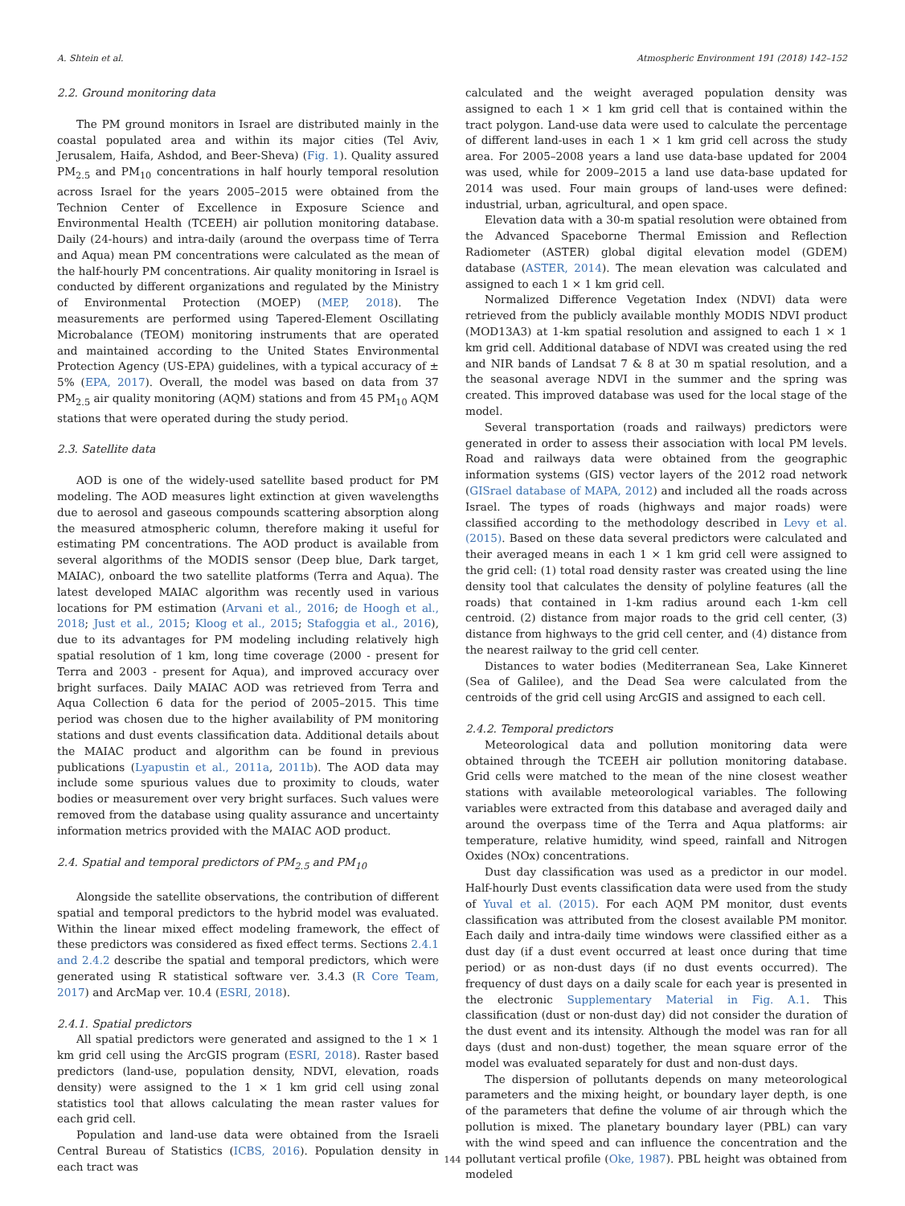A. Shtein et al. Atmospheric Environment 191 (2018) 142–152
2.2. Ground monitoring data
The PM ground monitors in Israel are distributed mainly in the coastal populated area and within its major cities (Tel Aviv, Jerusalem, Haifa, Ashdod, and Beer-Sheva) (Fig. 1). Quality assured PM<sub>2.5</sub> and PM<sub>10</sub> concentrations in half hourly temporal resolution across Israel for the years 2005–2015 were obtained from the Technion Center of Excellence in Exposure Science and Environmental Health (TCEEH) air pollution monitoring database. Daily (24-hours) and intra-daily (around the overpass time of Terra and Aqua) mean PM concentrations were calculated as the mean of the half-hourly PM concentrations. Air quality monitoring in Israel is conducted by different organizations and regulated by the Ministry of Environmental Protection (MOEP) (MEP, 2018). The measurements are performed using Tapered-Element Oscillating Microbalance (TEOM) monitoring instruments that are operated and maintained according to the United States Environmental Protection Agency (US-EPA) guidelines, with a typical accuracy of ± 5% (EPA, 2017). Overall, the model was based on data from 37 PM<sub>2.5</sub> air quality monitoring (AQM) stations and from 45 PM<sub>10</sub> AQM stations that were operated during the study period.
2.3. Satellite data
AOD is one of the widely-used satellite based product for PM modeling. The AOD measures light extinction at given wavelengths due to aerosol and gaseous compounds scattering absorption along the measured atmospheric column, therefore making it useful for estimating PM concentrations. The AOD product is available from several algorithms of the MODIS sensor (Deep blue, Dark target, MAIAC), onboard the two satellite platforms (Terra and Aqua). The latest developed MAIAC algorithm was recently used in various locations for PM estimation (Arvani et al., 2016; de Hoogh et al., 2018; Just et al., 2015; Kloog et al., 2015; Stafoggia et al., 2016), due to its advantages for PM modeling including relatively high spatial resolution of 1 km, long time coverage (2000 - present for Terra and 2003 - present for Aqua), and improved accuracy over bright surfaces. Daily MAIAC AOD was retrieved from Terra and Aqua Collection 6 data for the period of 2005–2015. This time period was chosen due to the higher availability of PM monitoring stations and dust events classification data. Additional details about the MAIAC product and algorithm can be found in previous publications (Lyapustin et al., 2011a, 2011b). The AOD data may include some spurious values due to proximity to clouds, water bodies or measurement over very bright surfaces. Such values were removed from the database using quality assurance and uncertainty information metrics provided with the MAIAC AOD product.
2.4. Spatial and temporal predictors of PM<sub>2.5</sub> and PM<sub>10</sub>
Alongside the satellite observations, the contribution of different spatial and temporal predictors to the hybrid model was evaluated. Within the linear mixed effect modeling framework, the effect of these predictors was considered as fixed effect terms. Sections 2.4.1 and 2.4.2 describe the spatial and temporal predictors, which were generated using R statistical software ver. 3.4.3 (R Core Team, 2017) and ArcMap ver. 10.4 (ESRI, 2018).
2.4.1. Spatial predictors
All spatial predictors were generated and assigned to the 1 × 1 km grid cell using the ArcGIS program (ESRI, 2018). Raster based predictors (land-use, population density, NDVI, elevation, roads density) were assigned to the 1 × 1 km grid cell using zonal statistics tool that allows calculating the mean raster values for each grid cell.
Population and land-use data were obtained from the Israeli Central Bureau of Statistics (ICBS, 2016). Population density in each tract was
calculated and the weight averaged population density was assigned to each 1 × 1 km grid cell that is contained within the tract polygon. Land-use data were used to calculate the percentage of different land-uses in each 1 × 1 km grid cell across the study area. For 2005–2008 years a land use data-base updated for 2004 was used, while for 2009–2015 a land use data-base updated for 2014 was used. Four main groups of land-uses were defined: industrial, urban, agricultural, and open space.
Elevation data with a 30-m spatial resolution were obtained from the Advanced Spaceborne Thermal Emission and Reflection Radiometer (ASTER) global digital elevation model (GDEM) database (ASTER, 2014). The mean elevation was calculated and assigned to each 1 × 1 km grid cell.
Normalized Difference Vegetation Index (NDVI) data were retrieved from the publicly available monthly MODIS NDVI product (MOD13A3) at 1-km spatial resolution and assigned to each 1 × 1 km grid cell. Additional database of NDVI was created using the red and NIR bands of Landsat 7 & 8 at 30 m spatial resolution, and a the seasonal average NDVI in the summer and the spring was created. This improved database was used for the local stage of the model.
Several transportation (roads and railways) predictors were generated in order to assess their association with local PM levels. Road and railways data were obtained from the geographic information systems (GIS) vector layers of the 2012 road network (GISrael database of MAPA, 2012) and included all the roads across Israel. The types of roads (highways and major roads) were classified according to the methodology described in Levy et al. (2015). Based on these data several predictors were calculated and their averaged means in each 1 × 1 km grid cell were assigned to the grid cell: (1) total road density raster was created using the line density tool that calculates the density of polyline features (all the roads) that contained in 1-km radius around each 1-km cell centroid. (2) distance from major roads to the grid cell center, (3) distance from highways to the grid cell center, and (4) distance from the nearest railway to the grid cell center.
Distances to water bodies (Mediterranean Sea, Lake Kinneret (Sea of Galilee), and the Dead Sea were calculated from the centroids of the grid cell using ArcGIS and assigned to each cell.
2.4.2. Temporal predictors
Meteorological data and pollution monitoring data were obtained through the TCEEH air pollution monitoring database. Grid cells were matched to the mean of the nine closest weather stations with available meteorological variables. The following variables were extracted from this database and averaged daily and around the overpass time of the Terra and Aqua platforms: air temperature, relative humidity, wind speed, rainfall and Nitrogen Oxides (NOx) concentrations.
Dust day classification was used as a predictor in our model. Half-hourly Dust events classification data were used from the study of Yuval et al. (2015). For each AQM PM monitor, dust events classification was attributed from the closest available PM monitor. Each daily and intra-daily time windows were classified either as a dust day (if a dust event occurred at least once during that time period) or as non-dust days (if no dust events occurred). The frequency of dust days on a daily scale for each year is presented in the electronic Supplementary Material in Fig. A.1. This classification (dust or non-dust day) did not consider the duration of the dust event and its intensity. Although the model was ran for all days (dust and non-dust) together, the mean square error of the model was evaluated separately for dust and non-dust days.
The dispersion of pollutants depends on many meteorological parameters and the mixing height, or boundary layer depth, is one of the parameters that define the volume of air through which the pollution is mixed. The planetary boundary layer (PBL) can vary with the wind speed and can influence the concentration and the pollutant vertical profile (Oke, 1987). PBL height was obtained from modeled
144